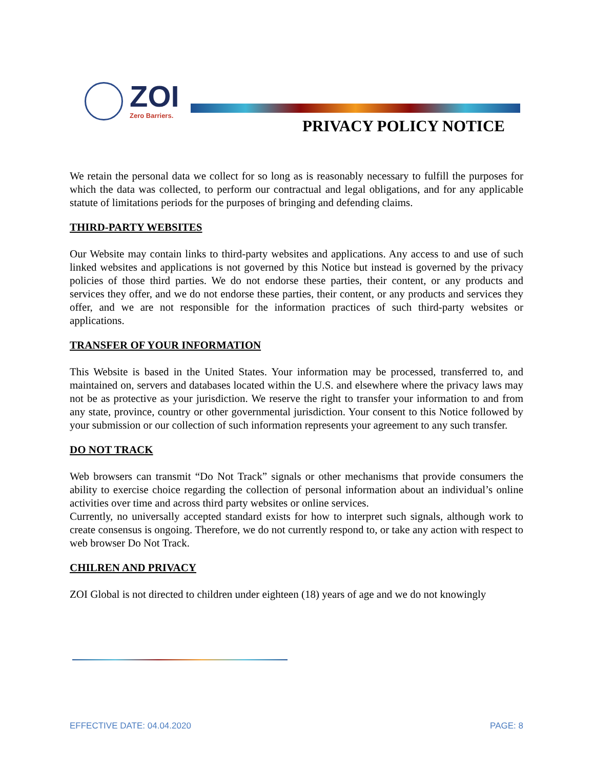ZOI
Zero Barriers.
PRIVACY POLICY NOTICE
We retain the personal data we collect for so long as is reasonably necessary to fulfill the purposes for which the data was collected, to perform our contractual and legal obligations, and for any applicable statute of limitations periods for the purposes of bringing and defending claims.
THIRD-PARTY WEBSITES
Our Website may contain links to third-party websites and applications. Any access to and use of such linked websites and applications is not governed by this Notice but instead is governed by the privacy policies of those third parties. We do not endorse these parties, their content, or any products and services they offer, and we do not endorse these parties, their content, or any products and services they offer, and we are not responsible for the information practices of such third-party websites or applications.
TRANSFER OF YOUR INFORMATION
This Website is based in the United States. Your information may be processed, transferred to, and maintained on, servers and databases located within the U.S. and elsewhere where the privacy laws may not be as protective as your jurisdiction. We reserve the right to transfer your information to and from any state, province, country or other governmental jurisdiction. Your consent to this Notice followed by your submission or our collection of such information represents your agreement to any such transfer.
DO NOT TRACK
Web browsers can transmit “Do Not Track” signals or other mechanisms that provide consumers the ability to exercise choice regarding the collection of personal information about an individual’s online activities over time and across third party websites or online services.
Currently, no universally accepted standard exists for how to interpret such signals, although work to create consensus is ongoing. Therefore, we do not currently respond to, or take any action with respect to web browser Do Not Track.
CHILREN AND PRIVACY
ZOI Global is not directed to children under eighteen (18) years of age and we do not knowingly
EFFECTIVE DATE: 04.04.2020 PAGE: 8